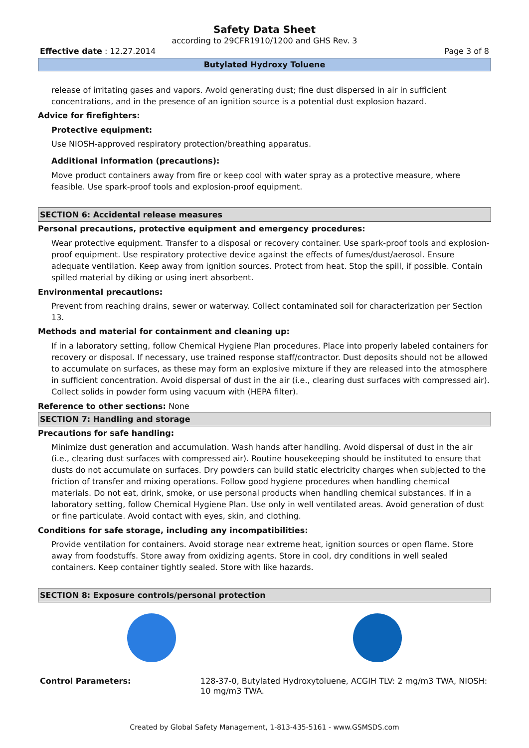Safety Data Sheet
according to 29CFR1910/1200 and GHS Rev. 3
Effective date : 12.27.2014 Page 3 of 8
Butylated Hydroxy Toluene
release of irritating gases and vapors. Avoid generating dust; fine dust dispersed in air in sufficient concentrations, and in the presence of an ignition source is a potential dust explosion hazard.
Advice for firefighters:
Protective equipment:
Use NIOSH-approved respiratory protection/breathing apparatus.
Additional information (precautions):
Move product containers away from fire or keep cool with water spray as a protective measure, where feasible. Use spark-proof tools and explosion-proof equipment.
SECTION 6: Accidental release measures
Personal precautions, protective equipment and emergency procedures:
Wear protective equipment. Transfer to a disposal or recovery container. Use spark-proof tools and explosion-proof equipment. Use respiratory protective device against the effects of fumes/dust/aerosol. Ensure adequate ventilation. Keep away from ignition sources. Protect from heat. Stop the spill, if possible. Contain spilled material by diking or using inert absorbent.
Environmental precautions:
Prevent from reaching drains, sewer or waterway. Collect contaminated soil for characterization per Section 13.
Methods and material for containment and cleaning up:
If in a laboratory setting, follow Chemical Hygiene Plan procedures. Place into properly labeled containers for recovery or disposal. If necessary, use trained response staff/contractor. Dust deposits should not be allowed to accumulate on surfaces, as these may form an explosive mixture if they are released into the atmosphere in sufficient concentration. Avoid dispersal of dust in the air (i.e., clearing dust surfaces with compressed air). Collect solids in powder form using vacuum with (HEPA filter).
Reference to other sections: None
SECTION 7: Handling and storage
Precautions for safe handling:
Minimize dust generation and accumulation. Wash hands after handling. Avoid dispersal of dust in the air (i.e., clearing dust surfaces with compressed air). Routine housekeeping should be instituted to ensure that dusts do not accumulate on surfaces. Dry powders can build static electricity charges when subjected to the friction of transfer and mixing operations. Follow good hygiene procedures when handling chemical materials. Do not eat, drink, smoke, or use personal products when handling chemical substances. If in a laboratory setting, follow Chemical Hygiene Plan. Use only in well ventilated areas. Avoid generation of dust or fine particulate. Avoid contact with eyes, skin, and clothing.
Conditions for safe storage, including any incompatibilities:
Provide ventilation for containers. Avoid storage near extreme heat, ignition sources or open flame. Store away from foodstuffs. Store away from oxidizing agents. Store in cool, dry conditions in well sealed containers. Keep container tightly sealed. Store with like hazards.
SECTION 8: Exposure controls/personal protection
Control Parameters:
128-37-0, Butylated Hydroxytoluene, ACGIH TLV: 2 mg/m3 TWA, NIOSH: 10 mg/m3 TWA.
Created by Global Safety Management, 1-813-435-5161 - www.GSMSDS.com